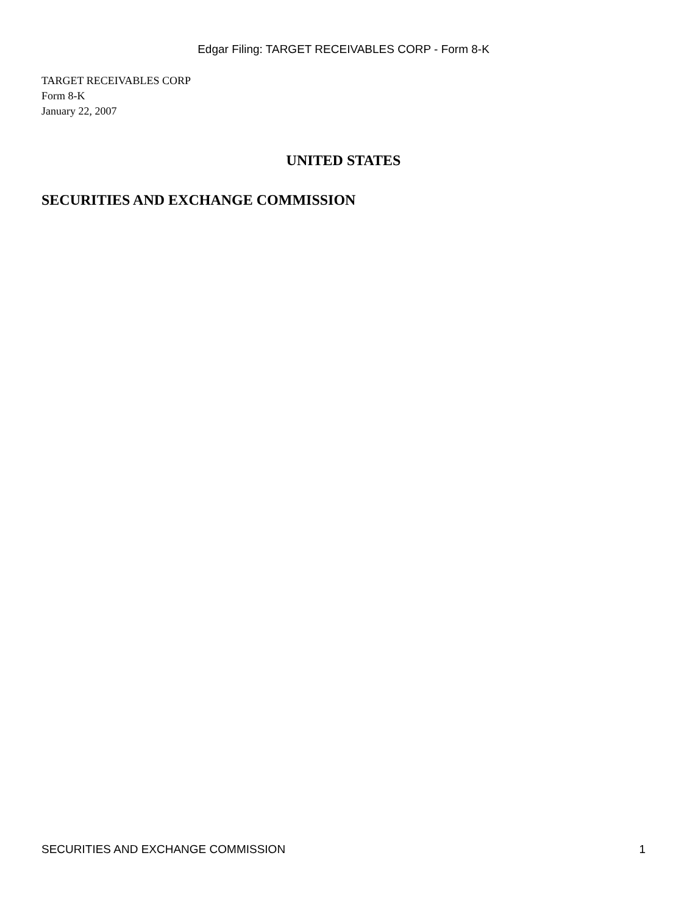Edgar Filing: TARGET RECEIVABLES CORP - Form 8-K
TARGET RECEIVABLES CORP
Form 8-K
January 22, 2007
UNITED STATES
SECURITIES AND EXCHANGE COMMISSION
SECURITIES AND EXCHANGE COMMISSION 1